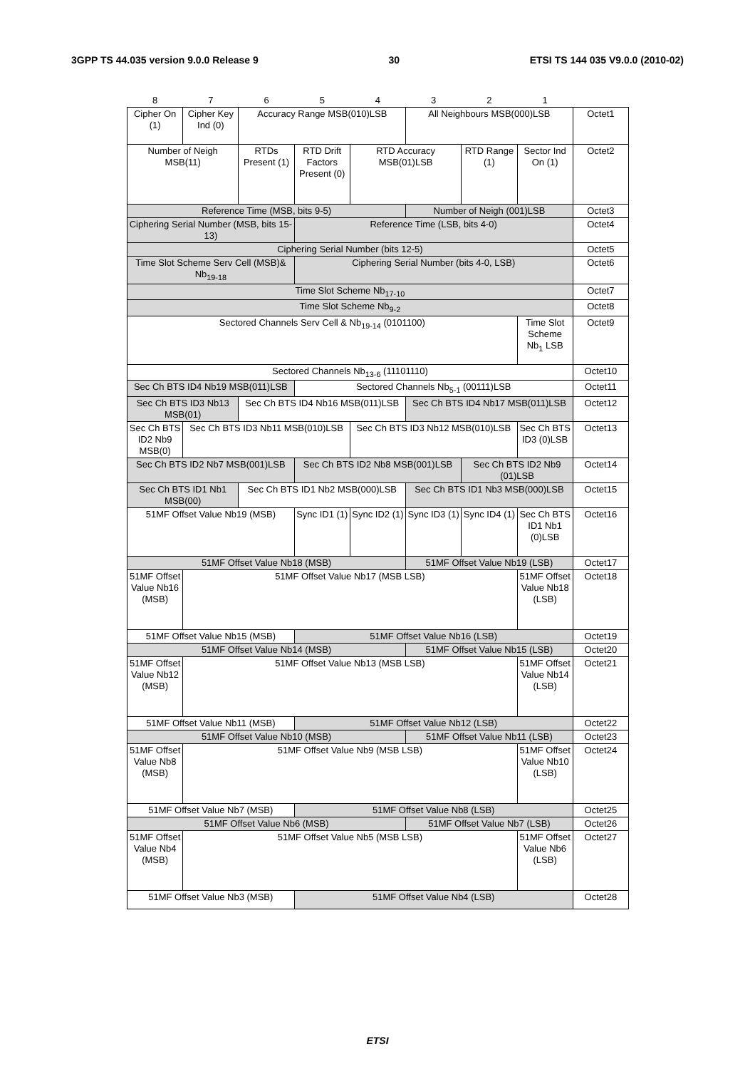3GPP TS 44.035 version 9.0.0 Release 9 30 ETSI TS 144 035 V9.0.0 (2010-02)
| 8 | 7 | 6 | 5 | 4 | 3 | 2 | 1 | |
| --- | --- | --- | --- | --- | --- | --- | --- | --- |
| Cipher On (1) | Cipher Key Ind (0) | Accuracy Range MSB(010)LSB | | | All Neighbours MSB(000)LSB | | | Octet1 |
| Number of Neigh MSB(11) | | RTDs Present (1) | RTD Drift Factors Present (0) | RTD Accuracy MSB(01)LSB | | RTD Range (1) | Sector Ind On (1) | Octet2 |
| Reference Time (MSB, bits 9-5) | | | | | Number of Neigh (001)LSB | | | Octet3 |
| Ciphering Serial Number (MSB, bits 15-13) | | | Reference Time (LSB, bits 4-0) | | | | | Octet4 |
| Ciphering Serial Number (bits 12-5) | | | | | | | | Octet5 |
| Time Slot Scheme Serv Cell (MSB)& Nb<sub>19-18</sub> | | | Ciphering Serial Number (bits 4-0, LSB) | | | | | Octet6 |
| Time Slot Scheme Nb<sub>17-10</sub> | | | | | | | | Octet7 |
| Time Slot Scheme Nb<sub>9-2</sub> | | | | | | | | Octet8 |
| Sectored Channels Serv Cell & Nb<sub>19-14</sub> (0101100) | | | | | | | Time Slot Scheme Nb<sub>1</sub> LSB | Octet9 |
| Sectored Channels Nb<sub>13-6</sub> (11101110) | | | | | | | | Octet10 |
| Sec Ch BTS ID4 Nb19 MSB(011)LSB | | | Sectored Channels Nb<sub>5-1</sub> (00111)LSB | | | | | Octet11 |
| Sec Ch BTS ID3 Nb13 MSB(01) | | Sec Ch BTS ID4 Nb16 MSB(011)LSB | | | Sec Ch BTS ID4 Nb17 MSB(011)LSB | | | Octet12 |
| Sec Ch BTS ID2 Nb9 MSB(0) | Sec Ch BTS ID3 Nb11 MSB(010)LSB | | | Sec Ch BTS ID3 Nb12 MSB(010)LSB | | | Sec Ch BTS ID3 (0)LSB | Octet13 |
| Sec Ch BTS ID2 Nb7 MSB(001)LSB | | | Sec Ch BTS ID2 Nb8 MSB(001)LSB | | | Sec Ch BTS ID2 Nb9 (01)LSB | | Octet14 |
| Sec Ch BTS ID1 Nb1 MSB(00) | | Sec Ch BTS ID1 Nb2 MSB(000)LSB | | | Sec Ch BTS ID1 Nb3 MSB(000)LSB | | | Octet15 |
| 51MF Offset Value Nb19 (MSB) | | | Sync ID1 (1) | Sync ID2 (1) | Sync ID3 (1) | Sync ID4 (1) | Sec Ch BTS ID1 Nb1 (0)LSB | Octet16 |
| 51MF Offset Value Nb18 (MSB) | | | | | 51MF Offset Value Nb19 (LSB) | | | Octet17 |
| 51MF Offset Value Nb16 (MSB) | 51MF Offset Value Nb17 (MSB LSB) | | | | | | 51MF Offset Value Nb18 (LSB) | Octet18 |
| 51MF Offset Value Nb15 (MSB) | | | 51MF Offset Value Nb16 (LSB) | | | | | Octet19 |
| 51MF Offset Value Nb14 (MSB) | | | | | 51MF Offset Value Nb15 (LSB) | | | Octet20 |
| 51MF Offset Value Nb12 (MSB) | 51MF Offset Value Nb13 (MSB LSB) | | | | | | 51MF Offset Value Nb14 (LSB) | Octet21 |
| 51MF Offset Value Nb11 (MSB) | | | 51MF Offset Value Nb12 (LSB) | | | | | Octet22 |
| 51MF Offset Value Nb10 (MSB) | | | | | 51MF Offset Value Nb11 (LSB) | | | Octet23 |
| 51MF Offset Value Nb8 (MSB) | 51MF Offset Value Nb9 (MSB LSB) | | | | | | 51MF Offset Value Nb10 (LSB) | Octet24 |
| 51MF Offset Value Nb7 (MSB) | | | 51MF Offset Value Nb8 (LSB) | | | | | Octet25 |
| 51MF Offset Value Nb6 (MSB) | | | | | 51MF Offset Value Nb7 (LSB) | | | Octet26 |
| 51MF Offset Value Nb4 (MSB) | 51MF Offset Value Nb5 (MSB LSB) | | | | | | 51MF Offset Value Nb6 (LSB) | Octet27 |
| 51MF Offset Value Nb3 (MSB) | | | 51MF Offset Value Nb4 (LSB) | | | | | Octet28 |
ETSI